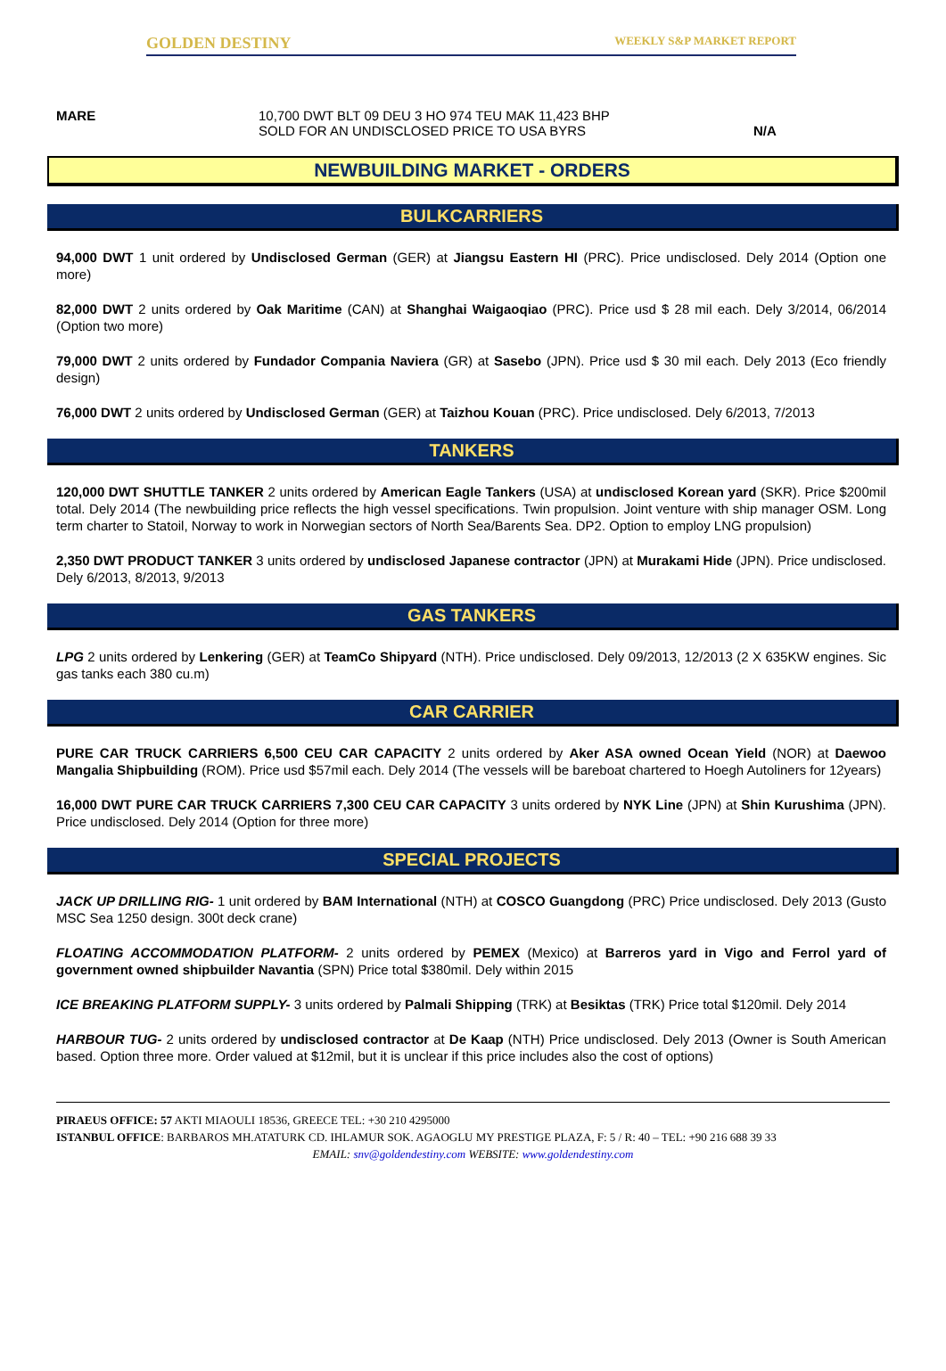GOLDEN DESTINY WEEKLY S&P MARKET REPORT
MARE 10,700 DWT BLT 09 DEU 3 HO 974 TEU MAK 11,423 BHP
SOLD FOR AN UNDISCLOSED PRICE TO USA BYRS
N/A
NEWBUILDING MARKET - ORDERS
BULKCARRIERS
94,000 DWT 1 unit ordered by Undisclosed German (GER) at Jiangsu Eastern HI (PRC). Price undisclosed. Dely 2014 (Option one more)
82,000 DWT 2 units ordered by Oak Maritime (CAN) at Shanghai Waigaoqiao (PRC). Price usd $ 28 mil each. Dely 3/2014, 06/2014 (Option two more)
79,000 DWT 2 units ordered by Fundador Compania Naviera (GR) at Sasebo (JPN). Price usd $ 30 mil each. Dely 2013 (Eco friendly design)
76,000 DWT 2 units ordered by Undisclosed German (GER) at Taizhou Kouan (PRC). Price undisclosed. Dely 6/2013, 7/2013
TANKERS
120,000 DWT SHUTTLE TANKER 2 units ordered by American Eagle Tankers (USA) at undisclosed Korean yard (SKR). Price $200mil total. Dely 2014 (The newbuilding price reflects the high vessel specifications. Twin propulsion. Joint venture with ship manager OSM. Long term charter to Statoil, Norway to work in Norwegian sectors of North Sea/Barents Sea. DP2. Option to employ LNG propulsion)
2,350 DWT PRODUCT TANKER 3 units ordered by undisclosed Japanese contractor (JPN) at Murakami Hide (JPN). Price undisclosed. Dely 6/2013, 8/2013, 9/2013
GAS TANKERS
LPG 2 units ordered by Lenkering (GER) at TeamCo Shipyard (NTH). Price undisclosed. Dely 09/2013, 12/2013 (2 X 635KW engines. Sic gas tanks each 380 cu.m)
CAR CARRIER
PURE CAR TRUCK CARRIERS 6,500 CEU CAR CAPACITY 2 units ordered by Aker ASA owned Ocean Yield (NOR) at Daewoo Mangalia Shipbuilding (ROM). Price usd $57mil each. Dely 2014 (The vessels will be bareboat chartered to Hoegh Autoliners for 12years)
16,000 DWT PURE CAR TRUCK CARRIERS 7,300 CEU CAR CAPACITY 3 units ordered by NYK Line (JPN) at Shin Kurushima (JPN). Price undisclosed. Dely 2014 (Option for three more)
SPECIAL PROJECTS
JACK UP DRILLING RIG- 1 unit ordered by BAM International (NTH) at COSCO Guangdong (PRC) Price undisclosed. Dely 2013 (Gusto MSC Sea 1250 design. 300t deck crane)
FLOATING ACCOMMODATION PLATFORM- 2 units ordered by PEMEX (Mexico) at Barreros yard in Vigo and Ferrol yard of government owned shipbuilder Navantia (SPN) Price total $380mil. Dely within 2015
ICE BREAKING PLATFORM SUPPLY- 3 units ordered by Palmali Shipping (TRK) at Besiktas (TRK) Price total $120mil. Dely 2014
HARBOUR TUG- 2 units ordered by undisclosed contractor at De Kaap (NTH) Price undisclosed. Dely 2013 (Owner is South American based. Option three more. Order valued at $12mil, but it is unclear if this price includes also the cost of options)
PIRAEUS OFFICE: 57 AKTI MIAOULI 18536, GREECE TEL: +30 210 4295000
ISTANBUL OFFICE: BARBAROS MH.ATATURK CD. IHLAMUR SOK. AGAOGLU MY PRESTIGE PLAZA, F: 5 / R: 40 – TEL: +90 216 688 39 33
EMAIL: snv@goldendestiny.com WEBSITE: www.goldendestiny.com